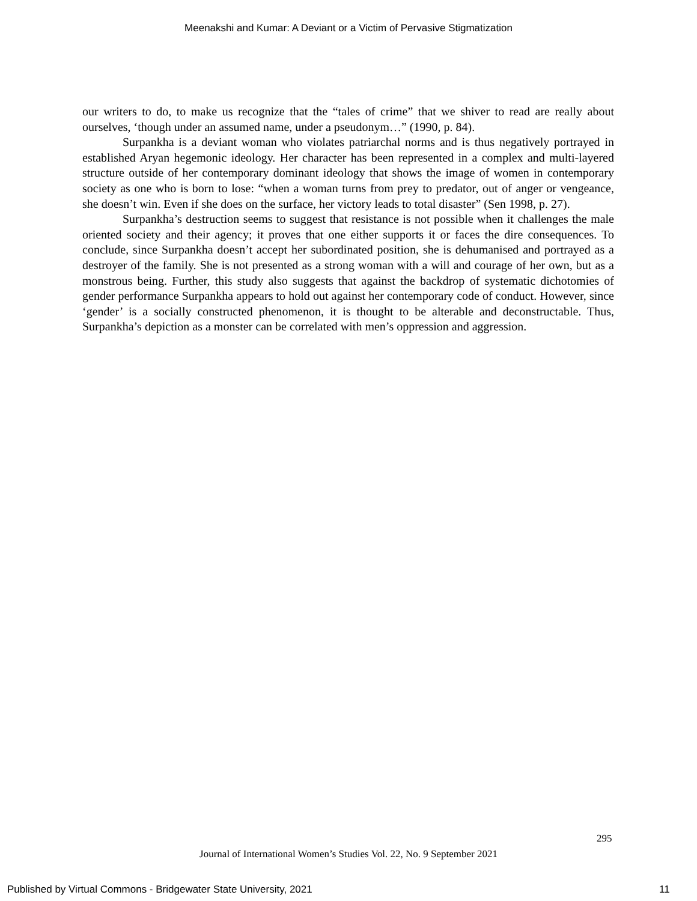Meenakshi and Kumar: A Deviant or a Victim of Pervasive Stigmatization
our writers to do, to make us recognize that the “tales of crime” that we shiver to read are really about ourselves, ‘though under an assumed name, under a pseudonym…” (1990, p. 84).
Surpankha is a deviant woman who violates patriarchal norms and is thus negatively portrayed in established Aryan hegemonic ideology. Her character has been represented in a complex and multi-layered structure outside of her contemporary dominant ideology that shows the image of women in contemporary society as one who is born to lose: “when a woman turns from prey to predator, out of anger or vengeance, she doesn’t win. Even if she does on the surface, her victory leads to total disaster” (Sen 1998, p. 27).
Surpankha’s destruction seems to suggest that resistance is not possible when it challenges the male oriented society and their agency; it proves that one either supports it or faces the dire consequences. To conclude, since Surpankha doesn’t accept her subordinated position, she is dehumanised and portrayed as a destroyer of the family. She is not presented as a strong woman with a will and courage of her own, but as a monstrous being. Further, this study also suggests that against the backdrop of systematic dichotomies of gender performance Surpankha appears to hold out against her contemporary code of conduct. However, since ‘gender’ is a socially constructed phenomenon, it is thought to be alterable and deconstructable. Thus, Surpankha’s depiction as a monster can be correlated with men’s oppression and aggression.
295
Journal of International Women’s Studies Vol. 22, No. 9 September 2021
Published by Virtual Commons - Bridgewater State University, 2021 11